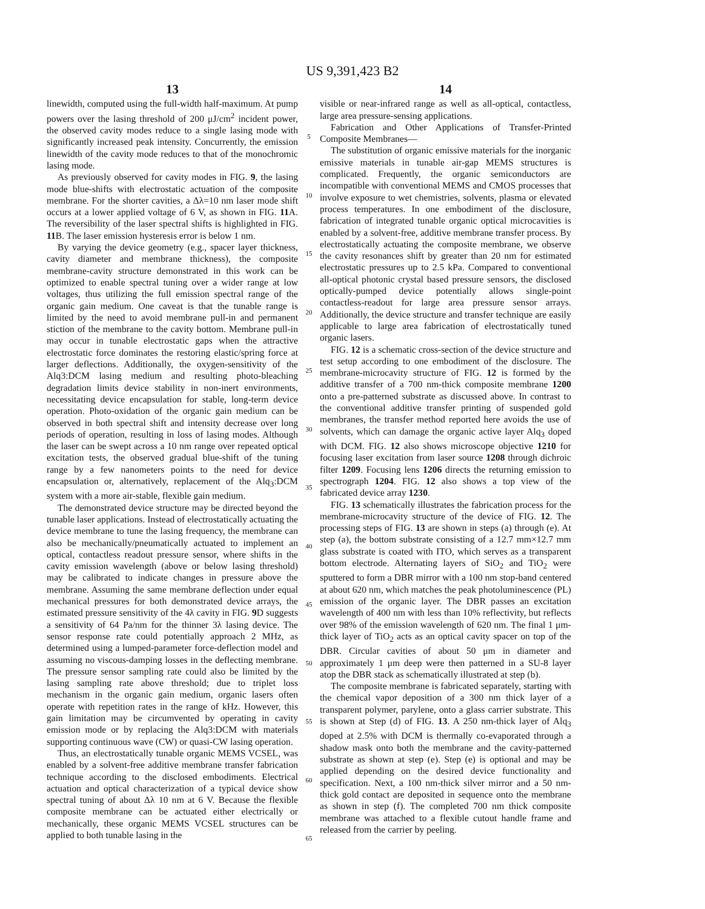US 9,391,423 B2
13
linewidth, computed using the full-width half-maximum. At pump powers over the lasing threshold of 200 μJ/cm<sup>2</sup> incident power, the observed cavity modes reduce to a single lasing mode with significantly increased peak intensity. Concurrently, the emission linewidth of the cavity mode reduces to that of the monochromic lasing mode.
As previously observed for cavity modes in FIG. 9, the lasing mode blue-shifts with electrostatic actuation of the composite membrane. For the shorter cavities, a Δλ=10 nm laser mode shift occurs at a lower applied voltage of 6 V, as shown in FIG. 11 A. The reversibility of the laser spectral shifts is highlighted in FIG. 11 B. The laser emission hysteresis error is below 1 nm.
By varying the device geometry (e.g., spacer layer thickness, cavity diameter and membrane thickness), the composite membrane-cavity structure demonstrated in this work can be optimized to enable spectral tuning over a wider range at low voltages, thus utilizing the full emission spectral range of the organic gain medium. One caveat is that the tunable range is limited by the need to avoid membrane pull-in and permanent stiction of the membrane to the cavity bottom. Membrane pull-in may occur in tunable electrostatic gaps when the attractive electrostatic force dominates the restoring elastic/spring force at larger deflections. Additionally, the oxygen-sensitivity of the Alq3:DCM lasing medium and resulting photo-bleaching degradation limits device stability in non-inert environments, necessitating device encapsulation for stable, long-term device operation. Photo-oxidation of the organic gain medium can be observed in both spectral shift and intensity decrease over long periods of operation, resulting in loss of lasing modes. Although the laser can be swept across a 10 nm range over repeated optical excitation tests, the observed gradual blue-shift of the tuning range by a few nanometers points to the need for device encapsulation or, alternatively, replacement of the Alq<sub>3</sub>:DCM system with a more air-stable, flexible gain medium.
The demonstrated device structure may be directed beyond the tunable laser applications. Instead of electrostatically actuating the device membrane to tune the lasing frequency, the membrane can also be mechanically/pneumatically actuated to implement an optical, contactless readout pressure sensor, where shifts in the cavity emission wavelength (above or below lasing threshold) may be calibrated to indicate changes in pressure above the membrane. Assuming the same membrane deflection under equal mechanical pressures for both demonstrated device arrays, the estimated pressure sensitivity of the 4λ cavity in FIG. 9 D suggests a sensitivity of 64 Pa/nm for the thinner 3λ lasing device. The sensor response rate could potentially approach 2 MHz, as determined using a lumped-parameter force-deflection model and assuming no viscous-damping losses in the deflecting membrane. The pressure sensor sampling rate could also be limited by the lasing sampling rate above threshold; due to triplet loss mechanism in the organic gain medium, organic lasers often operate with repetition rates in the range of kHz. However, this gain limitation may be circumvented by operating in cavity emission mode or by replacing the Alq3:DCM with materials supporting continuous wave (CW) or quasi-CW lasing operation.
Thus, an electrostatically tunable organic MEMS VCSEL, was enabled by a solvent-free additive membrane transfer fabrication technique according to the disclosed embodiments. Electrical actuation and optical characterization of a typical device show spectral tuning of about Δλ 10 nm at 6 V. Because the flexible composite membrane can be actuated either electrically or mechanically, these organic MEMS VCSEL structures can be applied to both tunable lasing in the
5
10
15
20
25
30
35
40
45
50
55
60
65
14
visible or near-infrared range as well as all-optical, contactless, large area pressure-sensing applications.
Fabrication and Other Applications of Transfer-Printed Composite Membranes—
The substitution of organic emissive materials for the inorganic emissive materials in tunable air-gap MEMS structures is complicated. Frequently, the organic semiconductors are incompatible with conventional MEMS and CMOS processes that involve exposure to wet chemistries, solvents, plasma or elevated process temperatures. In one embodiment of the disclosure, fabrication of integrated tunable organic optical microcavities is enabled by a solvent-free, additive membrane transfer process. By electrostatically actuating the composite membrane, we observe the cavity resonances shift by greater than 20 nm for estimated electrostatic pressures up to 2.5 kPa. Compared to conventional all-optical photonic crystal based pressure sensors, the disclosed optically-pumped device potentially allows single-point contactless-readout for large area pressure sensor arrays. Additionally, the device structure and transfer technique are easily applicable to large area fabrication of electrostatically tuned organic lasers.
FIG. 12 is a schematic cross-section of the device structure and test setup according to one embodiment of the disclosure. The membrane-microcavity structure of FIG. 12 is formed by the additive transfer of a 700 nm-thick composite membrane 1200 onto a pre-patterned substrate as discussed above. In contrast to the conventional additive transfer printing of suspended gold membranes, the transfer method reported here avoids the use of solvents, which can damage the organic active layer Alq<sub>3</sub> doped with DCM. FIG. 12 also shows microscope objective 1210 for focusing laser excitation from laser source 1208 through dichroic filter 1209. Focusing lens 1206 directs the returning emission to spectrograph 1204. FIG. 12 also shows a top view of the fabricated device array 1230.
FIG. 13 schematically illustrates the fabrication process for the membrane-microcavity structure of the device of FIG. 12. The processing steps of FIG. 13 are shown in steps (a) through (e). At step (a), the bottom substrate consisting of a 12.7 mm×12.7 mm glass substrate is coated with ITO, which serves as a transparent bottom electrode. Alternating layers of SiO<sub>2</sub> and TiO<sub>2</sub> were sputtered to form a DBR mirror with a 100 nm stop-band centered at about 620 nm, which matches the peak photoluminescence (PL) emission of the organic layer. The DBR passes an excitation wavelength of 400 nm with less than 10% reflectivity, but reflects over 98% of the emission wavelength of 620 nm. The final 1 μm-thick layer of TiO<sub>2</sub> acts as an optical cavity spacer on top of the DBR. Circular cavities of about 50 μm in diameter and approximately 1 μm deep were then patterned in a SU-8 layer atop the DBR stack as schematically illustrated at step (b).
The composite membrane is fabricated separately, starting with the chemical vapor deposition of a 300 nm thick layer of a transparent polymer, parylene, onto a glass carrier substrate. This is shown at Step (d) of FIG. 13. A 250 nm-thick layer of Alq<sub>3</sub> doped at 2.5% with DCM is thermally co-evaporated through a shadow mask onto both the membrane and the cavity-patterned substrate as shown at step (e). Step (e) is optional and may be applied depending on the desired device functionality and specification. Next, a 100 nm-thick silver mirror and a 50 nm-thick gold contact are deposited in sequence onto the membrane as shown in step (f). The completed 700 nm thick composite membrane was attached to a flexible cutout handle frame and released from the carrier by peeling.